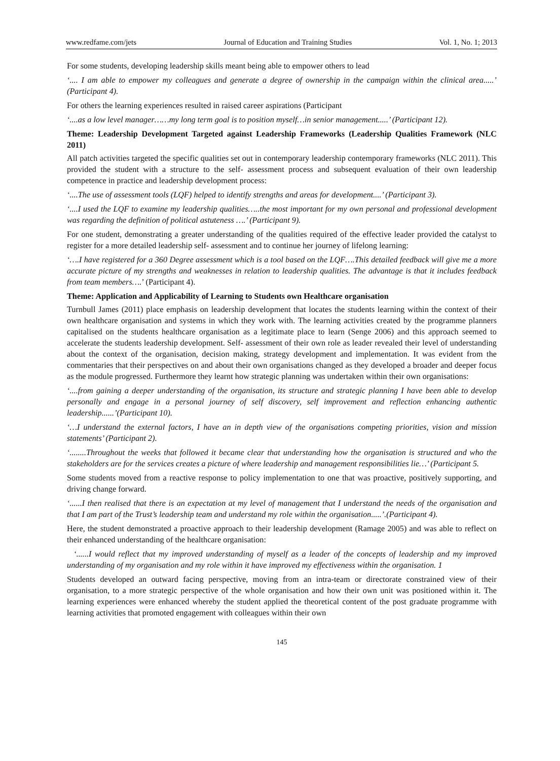www.redfame.com/jets Journal of Education and Training Studies Vol. 1, No. 1; 2013
For some students, developing leadership skills meant being able to empower others to lead
‘.... I am able to empower my colleagues and generate a degree of ownership in the campaign within the clinical area.....’ (Participant 4).
For others the learning experiences resulted in raised career aspirations (Participant
‘....as a low level manager……my long term goal is to position myself…in senior management.....’ (Participant 12).
Theme: Leadership Development Targeted against Leadership Frameworks (Leadership Qualities Framework (NLC 2011)
All patch activities targeted the specific qualities set out in contemporary leadership contemporary frameworks (NLC 2011). This provided the student with a structure to the self- assessment process and subsequent evaluation of their own leadership competence in practice and leadership development process:
‘....The use of assessment tools (LQF) helped to identify strengths and areas for development....’ (Participant 3).
‘....I used the LQF to examine my leadership qualities…..the most important for my own personal and professional development was regarding the definition of political astuteness ….’ (Participant 9).
For one student, demonstrating a greater understanding of the qualities required of the effective leader provided the catalyst to register for a more detailed leadership self- assessment and to continue her journey of lifelong learning:
‘….I have registered for a 360 Degree assessment which is a tool based on the LQF….This detailed feedback will give me a more accurate picture of my strengths and weaknesses in relation to leadership qualities. The advantage is that it includes feedback from team members….’ (Participant 4).
Theme: Application and Applicability of Learning to Students own Healthcare organisation
Turnbull James (2011) place emphasis on leadership development that locates the students learning within the context of their own healthcare organisation and systems in which they work with. The learning activities created by the programme planners capitalised on the students healthcare organisation as a legitimate place to learn (Senge 2006) and this approach seemed to accelerate the students leadership development. Self- assessment of their own role as leader revealed their level of understanding about the context of the organisation, decision making, strategy development and implementation. It was evident from the commentaries that their perspectives on and about their own organisations changed as they developed a broader and deeper focus as the module progressed. Furthermore they learnt how strategic planning was undertaken within their own organisations:
‘....from gaining a deeper understanding of the organisation, its structure and strategic planning I have been able to develop personally and engage in a personal journey of self discovery, self improvement and reflection enhancing authentic leadership......’(Participant 10).
‘…I understand the external factors, I have an in depth view of the organisations competing priorities, vision and mission statements’ (Participant 2).
‘........Throughout the weeks that followed it became clear that understanding how the organisation is structured and who the stakeholders are for the services creates a picture of where leadership and management responsibilities lie…’ (Participant 5.
Some students moved from a reactive response to policy implementation to one that was proactive, positively supporting, and driving change forward.
‘......I then realised that there is an expectation at my level of management that I understand the needs of the organisation and that I am part of the Trust’s leadership team and understand my role within the organisation.....’.(Participant 4).
Here, the student demonstrated a proactive approach to their leadership development (Ramage 2005) and was able to reflect on their enhanced understanding of the healthcare organisation:
‘......I would reflect that my improved understanding of myself as a leader of the concepts of leadership and my improved understanding of my organisation and my role within it have improved my effectiveness within the organisation. 1
Students developed an outward facing perspective, moving from an intra-team or directorate constrained view of their organisation, to a more strategic perspective of the whole organisation and how their own unit was positioned within it. The learning experiences were enhanced whereby the student applied the theoretical content of the post graduate programme with learning activities that promoted engagement with colleagues within their own
145